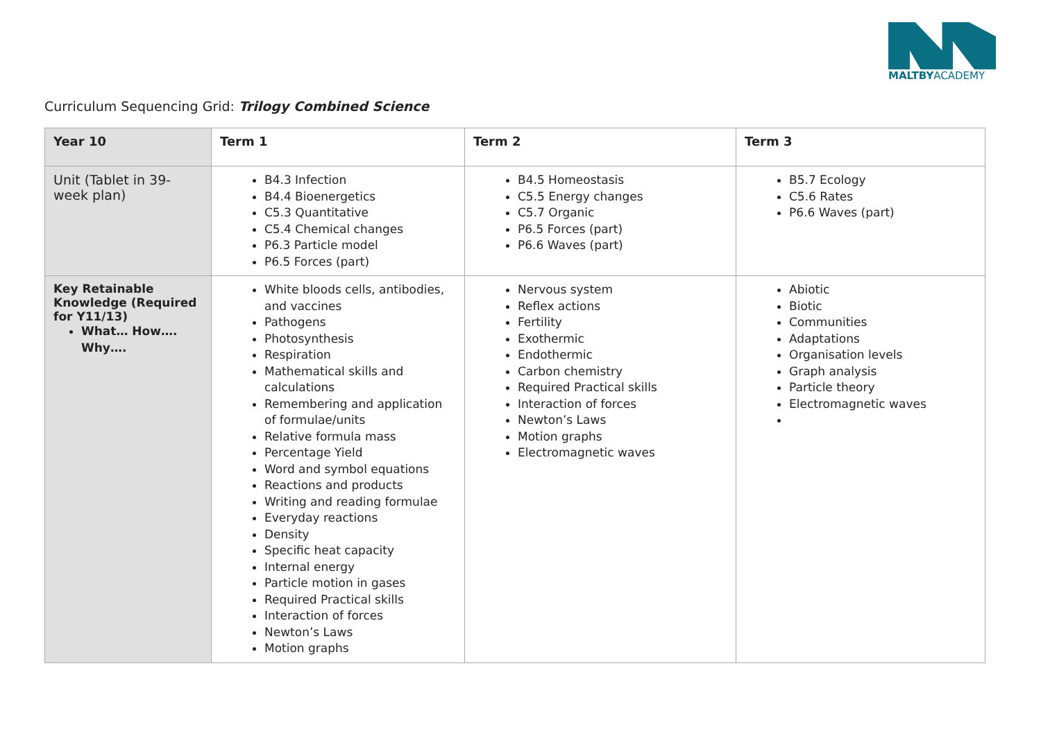MALTBYACADEMY
Curriculum Sequencing Grid: Trilogy Combined Science
| Year 10 | Term 1 | Term 2 | Term 3 |
| --- | --- | --- | --- |
| Unit (Tablet in 39-week plan) | B4.3 Infection B4.4 Bioenergetics C5.3 Quantitative C5.4 Chemical changes P6.3 Particle model P6.5 Forces (part) | B4.5 Homeostasis C5.5 Energy changes C5.7 Organic P6.5 Forces (part) P6.6 Waves (part) | B5.7 Ecology C5.6 Rates P6.6 Waves (part) |
| Key Retainable Knowledge (Required for Y11/13) What… How…. Why…. | White bloods cells, antibodies, and vaccines Pathogens Photosynthesis Respiration Mathematical skills and calculations Remembering and application of formulae/units Relative formula mass Percentage Yield Word and symbol equations Reactions and products Writing and reading formulae Everyday reactions Density Specific heat capacity Internal energy Particle motion in gases Required Practical skills Interaction of forces Newton’s Laws Motion graphs | Nervous system Reflex actions Fertility Exothermic Endothermic Carbon chemistry Required Practical skills Interaction of forces Newton’s Laws Motion graphs Electromagnetic waves | Abiotic Biotic Communities Adaptations Organisation levels Graph analysis Particle theory Electromagnetic waves |